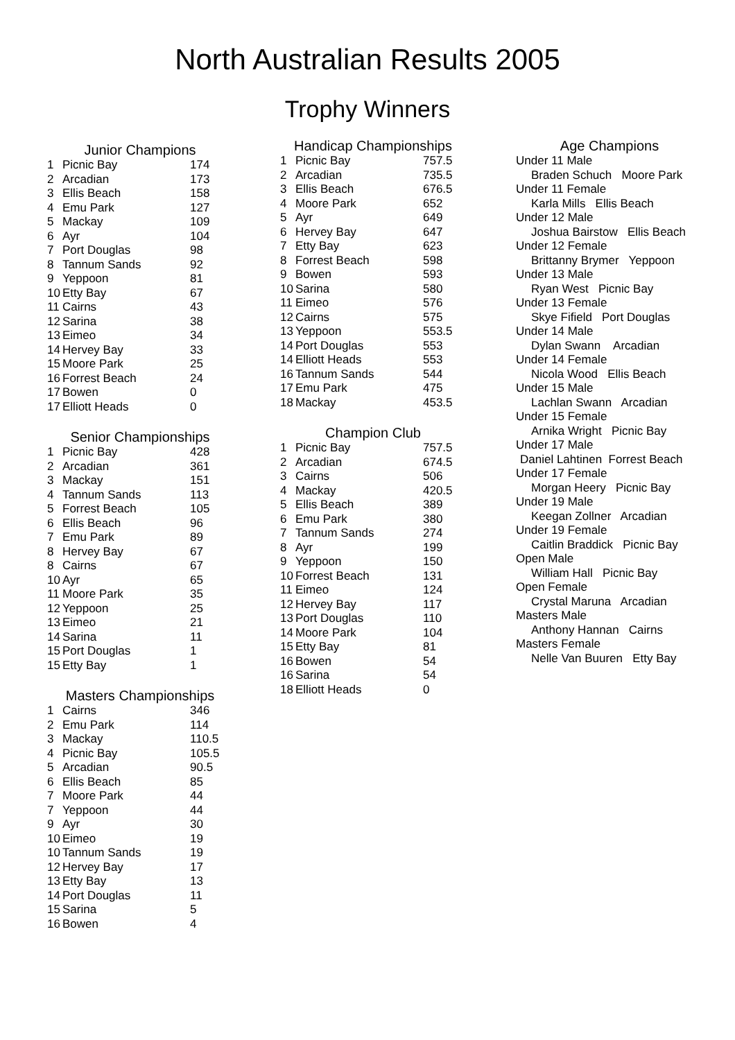North Australian Results 2005
Trophy Winners
Junior Champions
| 1 | Picnic Bay | 174 |
| 2 | Arcadian | 173 |
| 3 | Ellis Beach | 158 |
| 4 | Emu Park | 127 |
| 5 | Mackay | 109 |
| 6 | Ayr | 104 |
| 7 | Port Douglas | 98 |
| 8 | Tannum Sands | 92 |
| 9 | Yeppoon | 81 |
| 10 | Etty Bay | 67 |
| 11 | Cairns | 43 |
| 12 | Sarina | 38 |
| 13 | Eimeo | 34 |
| 14 | Hervey Bay | 33 |
| 15 | Moore Park | 25 |
| 16 | Forrest Beach | 24 |
| 17 | Bowen | 0 |
| 17 | Elliott Heads | 0 |
Senior Championships
| 1 | Picnic Bay | 428 |
| 2 | Arcadian | 361 |
| 3 | Mackay | 151 |
| 4 | Tannum Sands | 113 |
| 5 | Forrest Beach | 105 |
| 6 | Ellis Beach | 96 |
| 7 | Emu Park | 89 |
| 8 | Hervey Bay | 67 |
| 8 | Cairns | 67 |
| 10 | Ayr | 65 |
| 11 | Moore Park | 35 |
| 12 | Yeppoon | 25 |
| 13 | Eimeo | 21 |
| 14 | Sarina | 11 |
| 15 | Port Douglas | 1 |
| 15 | Etty Bay | 1 |
Masters Championships
| 1 | Cairns | 346 |
| 2 | Emu Park | 114 |
| 3 | Mackay | 110.5 |
| 4 | Picnic Bay | 105.5 |
| 5 | Arcadian | 90.5 |
| 6 | Ellis Beach | 85 |
| 7 | Moore Park | 44 |
| 7 | Yeppoon | 44 |
| 9 | Ayr | 30 |
| 10 | Eimeo | 19 |
| 10 | Tannum Sands | 19 |
| 12 | Hervey Bay | 17 |
| 13 | Etty Bay | 13 |
| 14 | Port Douglas | 11 |
| 15 | Sarina | 5 |
| 16 | Bowen | 4 |
Handicap Championships
| 1 | Picnic Bay | 757.5 |
| 2 | Arcadian | 735.5 |
| 3 | Ellis Beach | 676.5 |
| 4 | Moore Park | 652 |
| 5 | Ayr | 649 |
| 6 | Hervey Bay | 647 |
| 7 | Etty Bay | 623 |
| 8 | Forrest Beach | 598 |
| 9 | Bowen | 593 |
| 10 | Sarina | 580 |
| 11 | Eimeo | 576 |
| 12 | Cairns | 575 |
| 13 | Yeppoon | 553.5 |
| 14 | Port Douglas | 553 |
| 14 | Elliott Heads | 553 |
| 16 | Tannum Sands | 544 |
| 17 | Emu Park | 475 |
| 18 | Mackay | 453.5 |
Champion Club
| 1 | Picnic Bay | 757.5 |
| 2 | Arcadian | 674.5 |
| 3 | Cairns | 506 |
| 4 | Mackay | 420.5 |
| 5 | Ellis Beach | 389 |
| 6 | Emu Park | 380 |
| 7 | Tannum Sands | 274 |
| 8 | Ayr | 199 |
| 9 | Yeppoon | 150 |
| 10 | Forrest Beach | 131 |
| 11 | Eimeo | 124 |
| 12 | Hervey Bay | 117 |
| 13 | Port Douglas | 110 |
| 14 | Moore Park | 104 |
| 15 | Etty Bay | 81 |
| 16 | Bowen | 54 |
| 16 | Sarina | 54 |
| 18 | Elliott Heads | 0 |
Age Champions
Under 11 Male
Braden Schuch Moore Park
Under 11 Female
Karla Mills Ellis Beach
Under 12 Male
Joshua Bairstow Ellis Beach
Under 12 Female
Brittanny Brymer Yeppoon
Under 13 Male
Ryan West Picnic Bay
Under 13 Female
Skye Fifield Port Douglas
Under 14 Male
Dylan Swann Arcadian
Under 14 Female
Nicola Wood Ellis Beach
Under 15 Male
Lachlan Swann Arcadian
Under 15 Female
Arnika Wright Picnic Bay
Under 17 Male
Daniel Lahtinen Forrest Beach
Under 17 Female
Morgan Heery Picnic Bay
Under 19 Male
Keegan Zollner Arcadian
Under 19 Female
Caitlin Braddick Picnic Bay
Open Male
William Hall Picnic Bay
Open Female
Crystal Maruna Arcadian
Masters Male
Anthony Hannan Cairns
Masters Female
Nelle Van Buuren Etty Bay